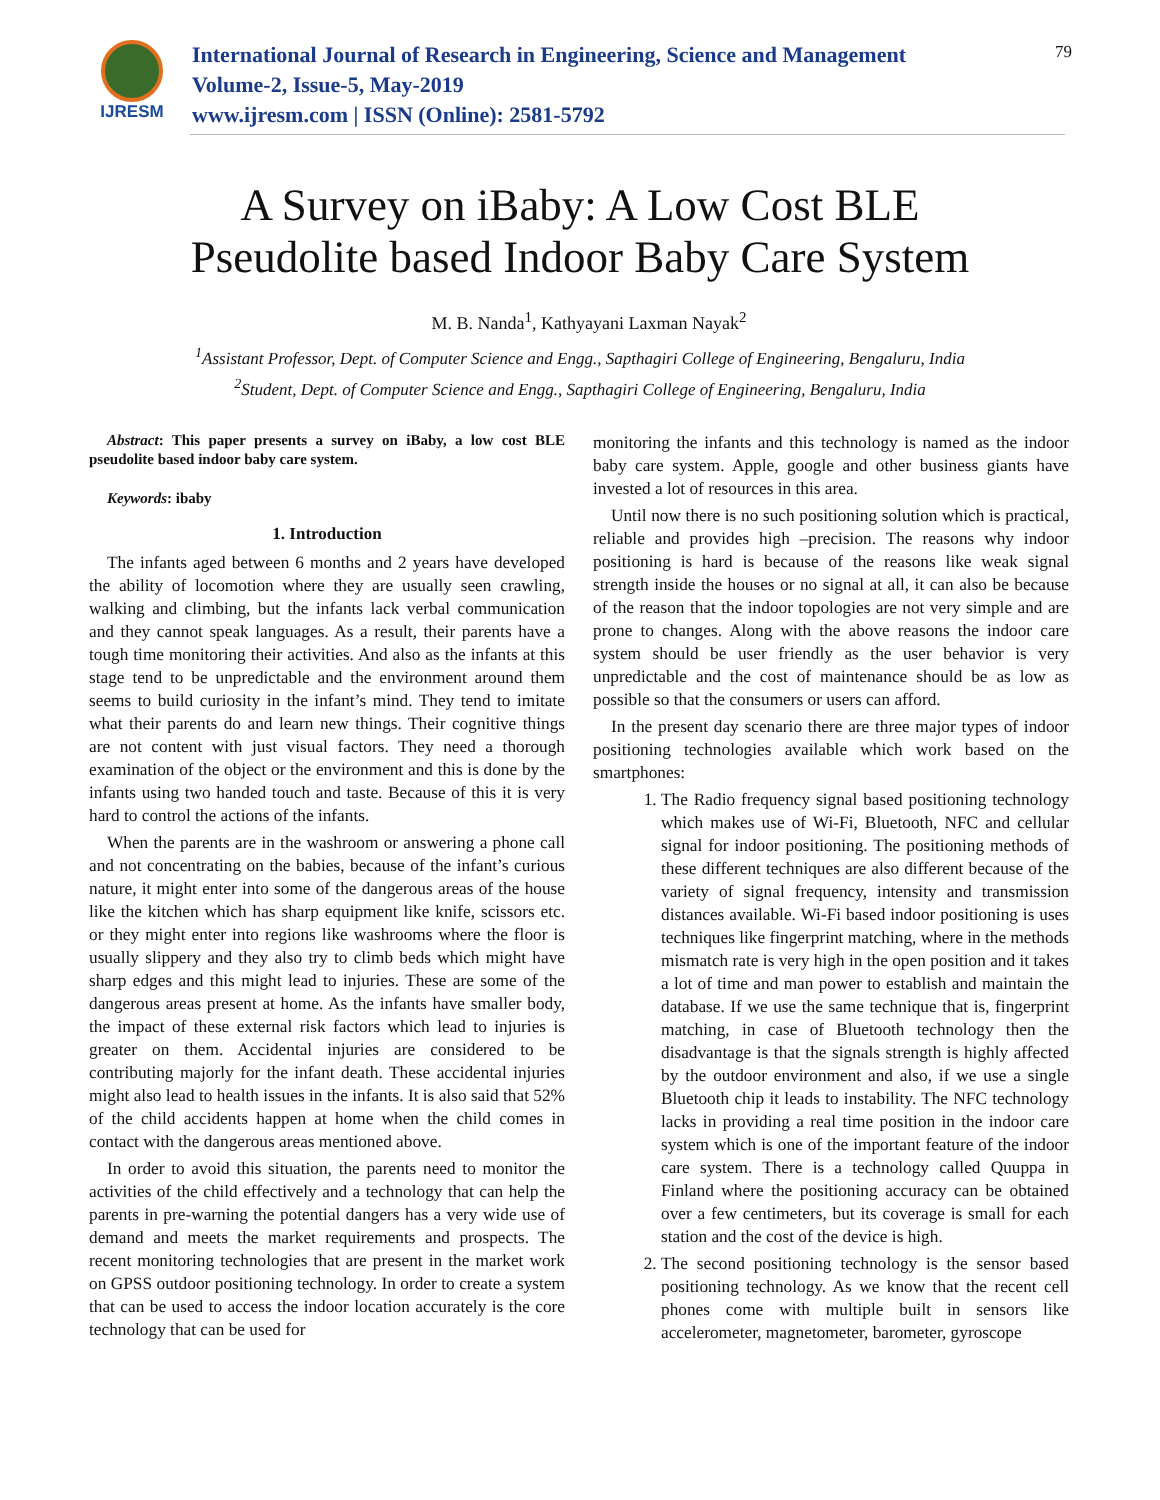IJRESM
International Journal of Research in Engineering, Science and Management
Volume-2, Issue-5, May-2019
www.ijresm.com | ISSN (Online): 2581-5792
79
A Survey on iBaby: A Low Cost BLE
Pseudolite based Indoor Baby Care System
M. B. Nanda<sup>1</sup>, Kathyayani Laxman Nayak<sup>2</sup>
<sup>1</sup> Assistant Professor, Dept. of Computer Science and Engg., Sapthagiri College of Engineering, Bengaluru, India
<sup>2</sup> Student, Dept. of Computer Science and Engg., Sapthagiri College of Engineering, Bengaluru, India
Abstract: This paper presents a survey on iBaby, a low cost BLE pseudolite based indoor baby care system.
Keywords: ibaby
1. Introduction
The infants aged between 6 months and 2 years have developed the ability of locomotion where they are usually seen crawling, walking and climbing, but the infants lack verbal communication and they cannot speak languages. As a result, their parents have a tough time monitoring their activities. And also as the infants at this stage tend to be unpredictable and the environment around them seems to build curiosity in the infant’s mind. They tend to imitate what their parents do and learn new things. Their cognitive things are not content with just visual factors. They need a thorough examination of the object or the environment and this is done by the infants using two handed touch and taste. Because of this it is very hard to control the actions of the infants.
When the parents are in the washroom or answering a phone call and not concentrating on the babies, because of the infant’s curious nature, it might enter into some of the dangerous areas of the house like the kitchen which has sharp equipment like knife, scissors etc. or they might enter into regions like washrooms where the floor is usually slippery and they also try to climb beds which might have sharp edges and this might lead to injuries. These are some of the dangerous areas present at home. As the infants have smaller body, the impact of these external risk factors which lead to injuries is greater on them. Accidental injuries are considered to be contributing majorly for the infant death. These accidental injuries might also lead to health issues in the infants. It is also said that 52% of the child accidents happen at home when the child comes in contact with the dangerous areas mentioned above.
In order to avoid this situation, the parents need to monitor the activities of the child effectively and a technology that can help the parents in pre-warning the potential dangers has a very wide use of demand and meets the market requirements and prospects. The recent monitoring technologies that are present in the market work on GPSS outdoor positioning technology. In order to create a system that can be used to access the indoor location accurately is the core technology that can be used for
monitoring the infants and this technology is named as the indoor baby care system. Apple, google and other business giants have invested a lot of resources in this area.
Until now there is no such positioning solution which is practical, reliable and provides high –precision. The reasons why indoor positioning is hard is because of the reasons like weak signal strength inside the houses or no signal at all, it can also be because of the reason that the indoor topologies are not very simple and are prone to changes. Along with the above reasons the indoor care system should be user friendly as the user behavior is very unpredictable and the cost of maintenance should be as low as possible so that the consumers or users can afford.
In the present day scenario there are three major types of indoor positioning technologies available which work based on the smartphones:
1. The Radio frequency signal based positioning technology which makes use of Wi-Fi, Bluetooth, NFC and cellular signal for indoor positioning. The positioning methods of these different techniques are also different because of the variety of signal frequency, intensity and transmission distances available. Wi-Fi based indoor positioning is uses techniques like fingerprint matching, where in the methods mismatch rate is very high in the open position and it takes a lot of time and man power to establish and maintain the database. If we use the same technique that is, fingerprint matching, in case of Bluetooth technology then the disadvantage is that the signals strength is highly affected by the outdoor environment and also, if we use a single Bluetooth chip it leads to instability. The NFC technology lacks in providing a real time position in the indoor care system which is one of the important feature of the indoor care system. There is a technology called Quuppa in Finland where the positioning accuracy can be obtained over a few centimeters, but its coverage is small for each station and the cost of the device is high.
2. The second positioning technology is the sensor based positioning technology. As we know that the recent cell phones come with multiple built in sensors like accelerometer, magnetometer, barometer, gyroscope